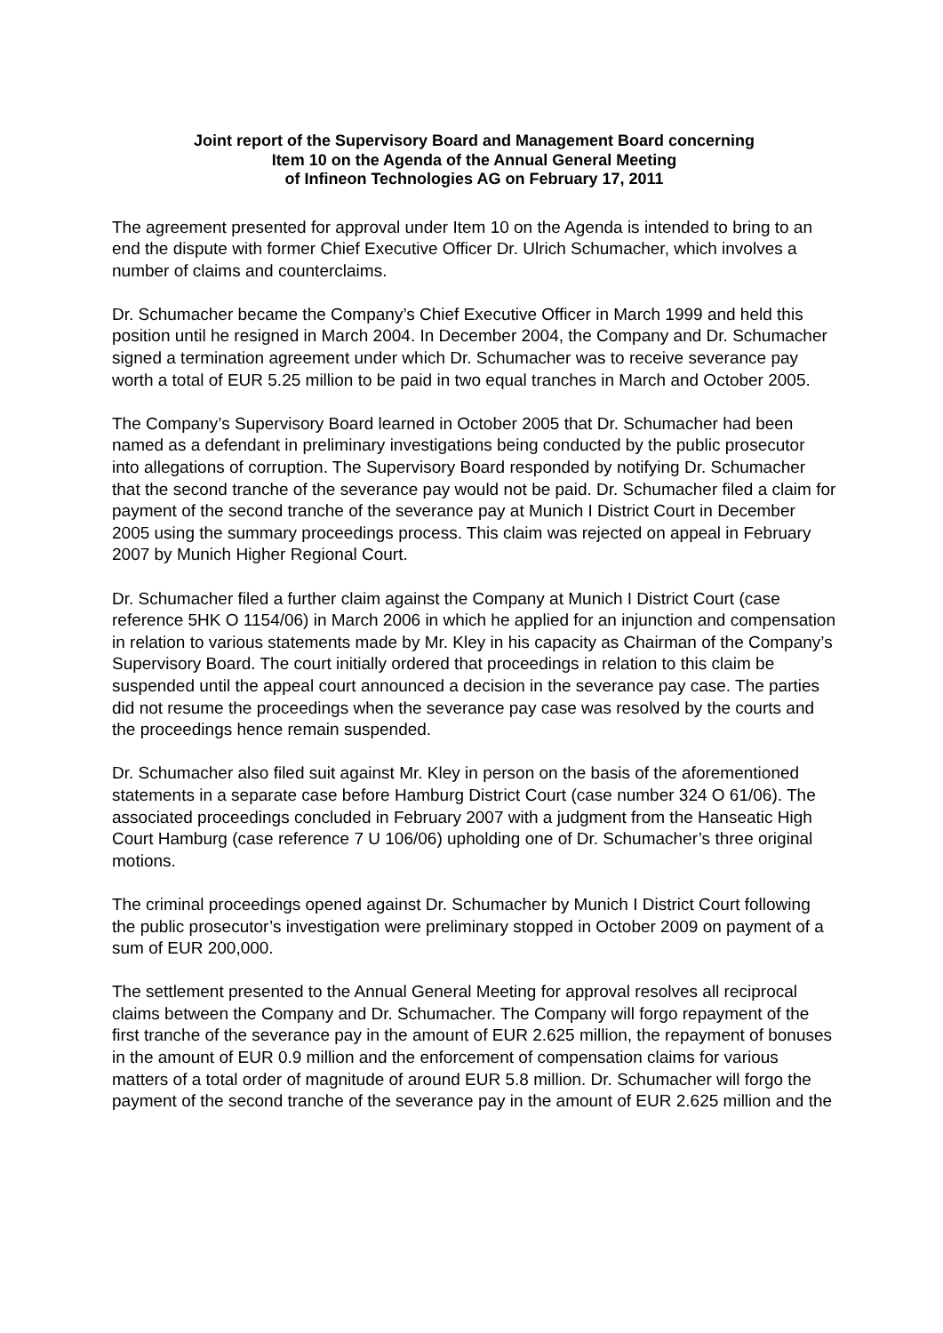Joint report of the Supervisory Board and Management Board concerning
Item 10 on the Agenda of the Annual General Meeting
of Infineon Technologies AG on February 17, 2011
The agreement presented for approval under Item 10 on the Agenda is intended to bring to an end the dispute with former Chief Executive Officer Dr. Ulrich Schumacher, which involves a number of claims and counterclaims.
Dr. Schumacher became the Company’s Chief Executive Officer in March 1999 and held this position until he resigned in March 2004. In December 2004, the Company and Dr. Schumacher signed a termination agreement under which Dr. Schumacher was to receive severance pay worth a total of EUR 5.25 million to be paid in two equal tranches in March and October 2005.
The Company’s Supervisory Board learned in October 2005 that Dr. Schumacher had been named as a defendant in preliminary investigations being conducted by the public prosecutor into allegations of corruption. The Supervisory Board responded by notifying Dr. Schumacher that the second tranche of the severance pay would not be paid. Dr. Schumacher filed a claim for payment of the second tranche of the severance pay at Munich I District Court in December 2005 using the summary proceedings process. This claim was rejected on appeal in February 2007 by Munich Higher Regional Court.
Dr. Schumacher filed a further claim against the Company at Munich I District Court (case reference 5HK O 1154/06) in March 2006 in which he applied for an injunction and compensation in relation to various statements made by Mr. Kley in his capacity as Chairman of the Company’s Supervisory Board. The court initially ordered that proceedings in relation to this claim be suspended until the appeal court announced a decision in the severance pay case. The parties did not resume the proceedings when the severance pay case was resolved by the courts and the proceedings hence remain suspended.
Dr. Schumacher also filed suit against Mr. Kley in person on the basis of the aforementioned statements in a separate case before Hamburg District Court (case number 324 O 61/06). The associated proceedings concluded in February 2007 with a judgment from the Hanseatic High Court Hamburg (case reference 7 U 106/06) upholding one of Dr. Schumacher’s three original motions.
The criminal proceedings opened against Dr. Schumacher by Munich I District Court following the public prosecutor’s investigation were preliminary stopped in October 2009 on payment of a sum of EUR 200,000.
The settlement presented to the Annual General Meeting for approval resolves all reciprocal claims between the Company and Dr. Schumacher. The Company will forgo repayment of the first tranche of the severance pay in the amount of EUR 2.625 million, the repayment of bonuses in the amount of EUR 0.9 million and the enforcement of compensation claims for various matters of a total order of magnitude of around EUR 5.8 million. Dr. Schumacher will forgo the payment of the second tranche of the severance pay in the amount of EUR 2.625 million and the